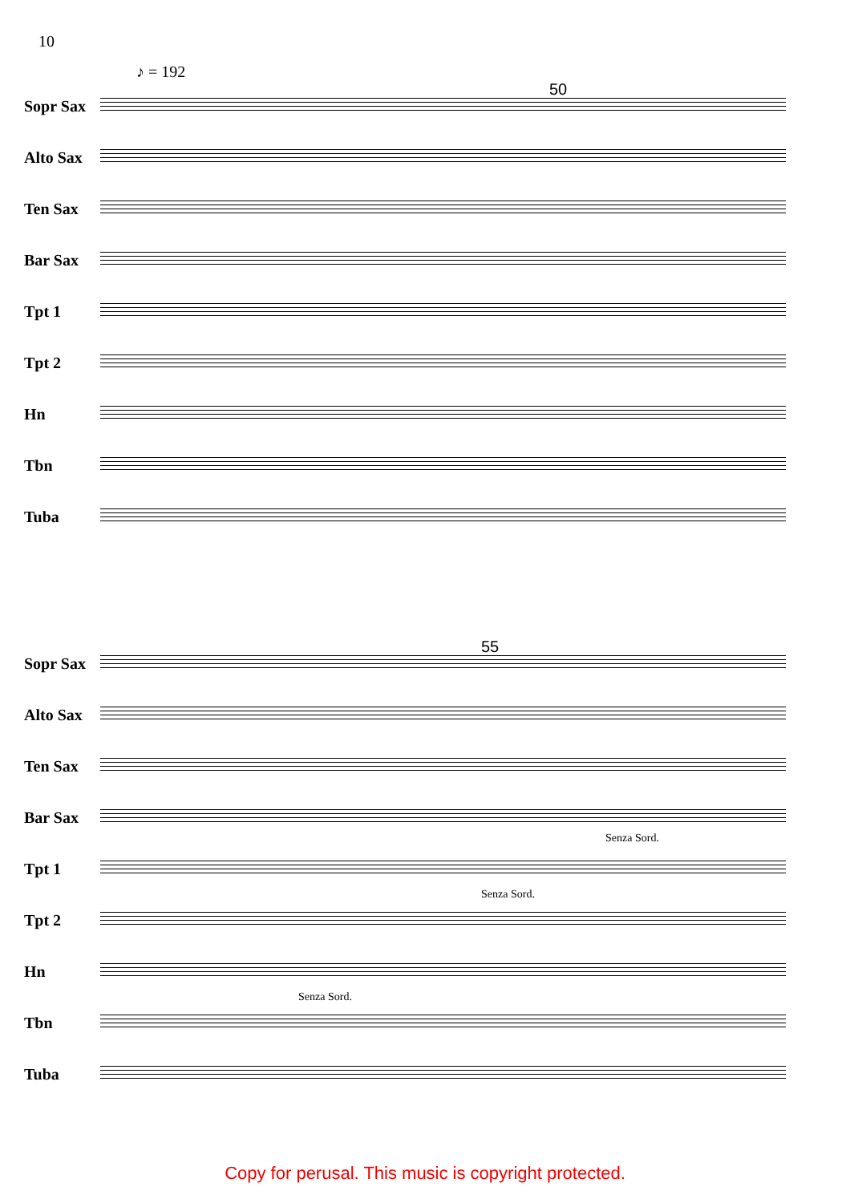10
♪ = 192
Sopr Sax
50
Alto Sax
Ten Sax
Bar Sax
Tpt 1
Tpt 2
Hn
Tbn
Tuba
Sopr Sax
55
Alto Sax
Ten Sax
Bar Sax
Senza Sord.
Tpt 1
Tpt 2
Senza Sord.
Hn
Tbn
Senza Sord.
Tuba
Copy for perusal. This music is copyright protected.